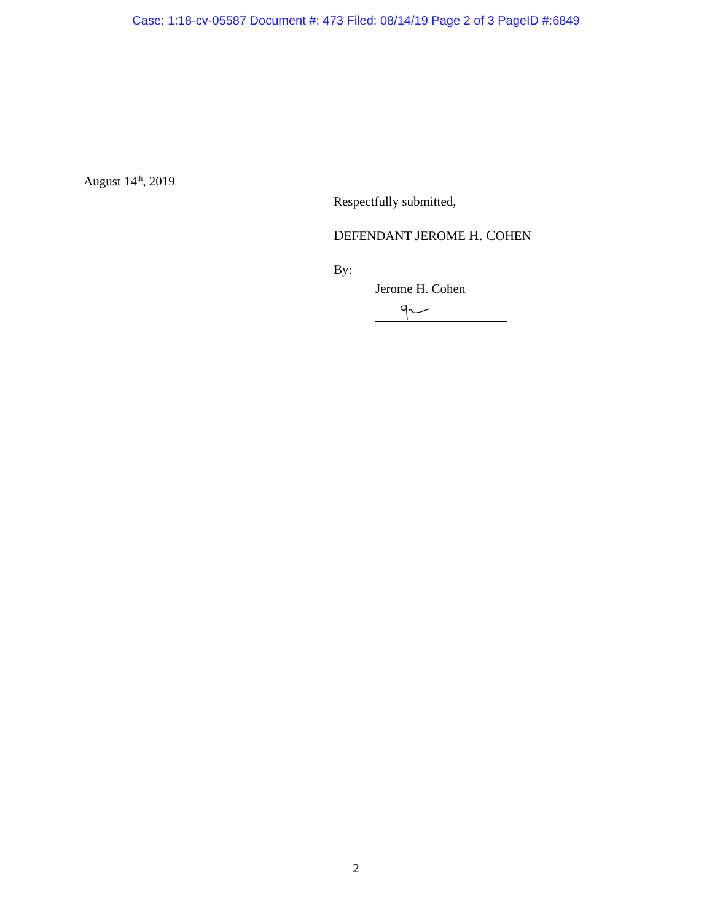Case: 1:18-cv-05587 Document #: 473 Filed: 08/14/19 Page 2 of 3 PageID #:6849
August 14<sup>th</sup>, 2019
Respectfully submitted,
DEFENDANT JEROME H. COHEN
By:
Jerome H. Cohen
2